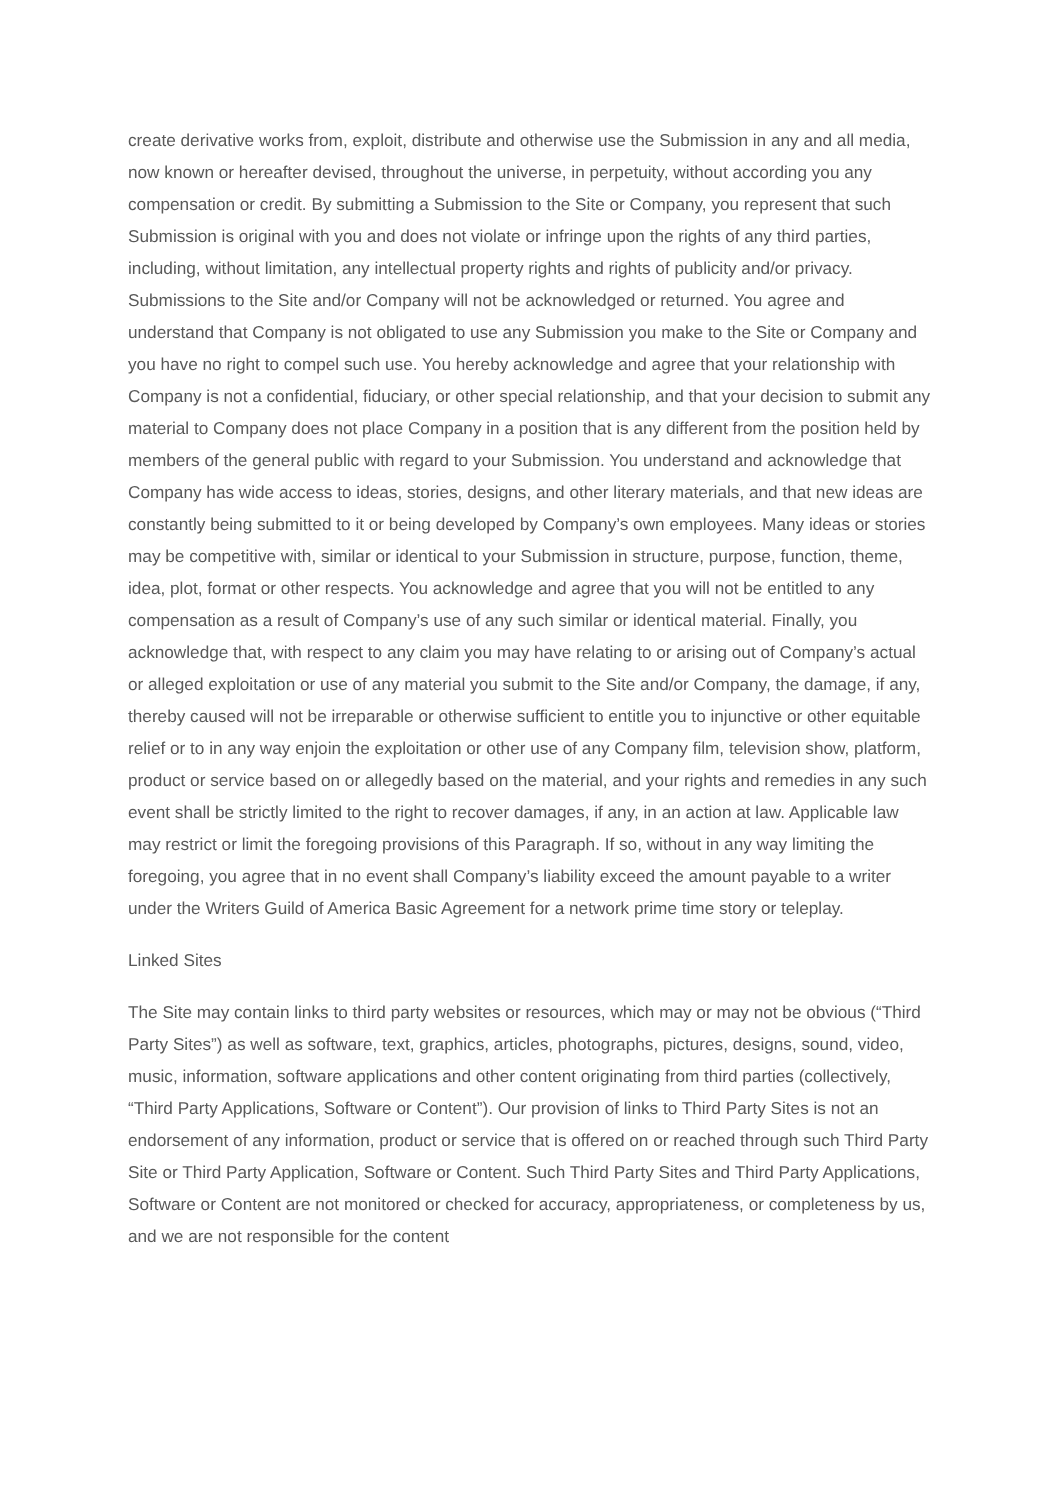create derivative works from, exploit, distribute and otherwise use the Submission in any and all media, now known or hereafter devised, throughout the universe, in perpetuity, without according you any compensation or credit. By submitting a Submission to the Site or Company, you represent that such Submission is original with you and does not violate or infringe upon the rights of any third parties, including, without limitation, any intellectual property rights and rights of publicity and/or privacy. Submissions to the Site and/or Company will not be acknowledged or returned. You agree and understand that Company is not obligated to use any Submission you make to the Site or Company and you have no right to compel such use. You hereby acknowledge and agree that your relationship with Company is not a confidential, fiduciary, or other special relationship, and that your decision to submit any material to Company does not place Company in a position that is any different from the position held by members of the general public with regard to your Submission. You understand and acknowledge that Company has wide access to ideas, stories, designs, and other literary materials, and that new ideas are constantly being submitted to it or being developed by Company’s own employees. Many ideas or stories may be competitive with, similar or identical to your Submission in structure, purpose, function, theme, idea, plot, format or other respects. You acknowledge and agree that you will not be entitled to any compensation as a result of Company’s use of any such similar or identical material. Finally, you acknowledge that, with respect to any claim you may have relating to or arising out of Company’s actual or alleged exploitation or use of any material you submit to the Site and/or Company, the damage, if any, thereby caused will not be irreparable or otherwise sufficient to entitle you to injunctive or other equitable relief or to in any way enjoin the exploitation or other use of any Company film, television show, platform, product or service based on or allegedly based on the material, and your rights and remedies in any such event shall be strictly limited to the right to recover damages, if any, in an action at law. Applicable law may restrict or limit the foregoing provisions of this Paragraph. If so, without in any way limiting the foregoing, you agree that in no event shall Company’s liability exceed the amount payable to a writer under the Writers Guild of America Basic Agreement for a network prime time story or teleplay.
Linked Sites
The Site may contain links to third party websites or resources, which may or may not be obvious (“Third Party Sites”) as well as software, text, graphics, articles, photographs, pictures, designs, sound, video, music, information, software applications and other content originating from third parties (collectively, “Third Party Applications, Software or Content”). Our provision of links to Third Party Sites is not an endorsement of any information, product or service that is offered on or reached through such Third Party Site or Third Party Application, Software or Content. Such Third Party Sites and Third Party Applications, Software or Content are not monitored or checked for accuracy, appropriateness, or completeness by us, and we are not responsible for the content